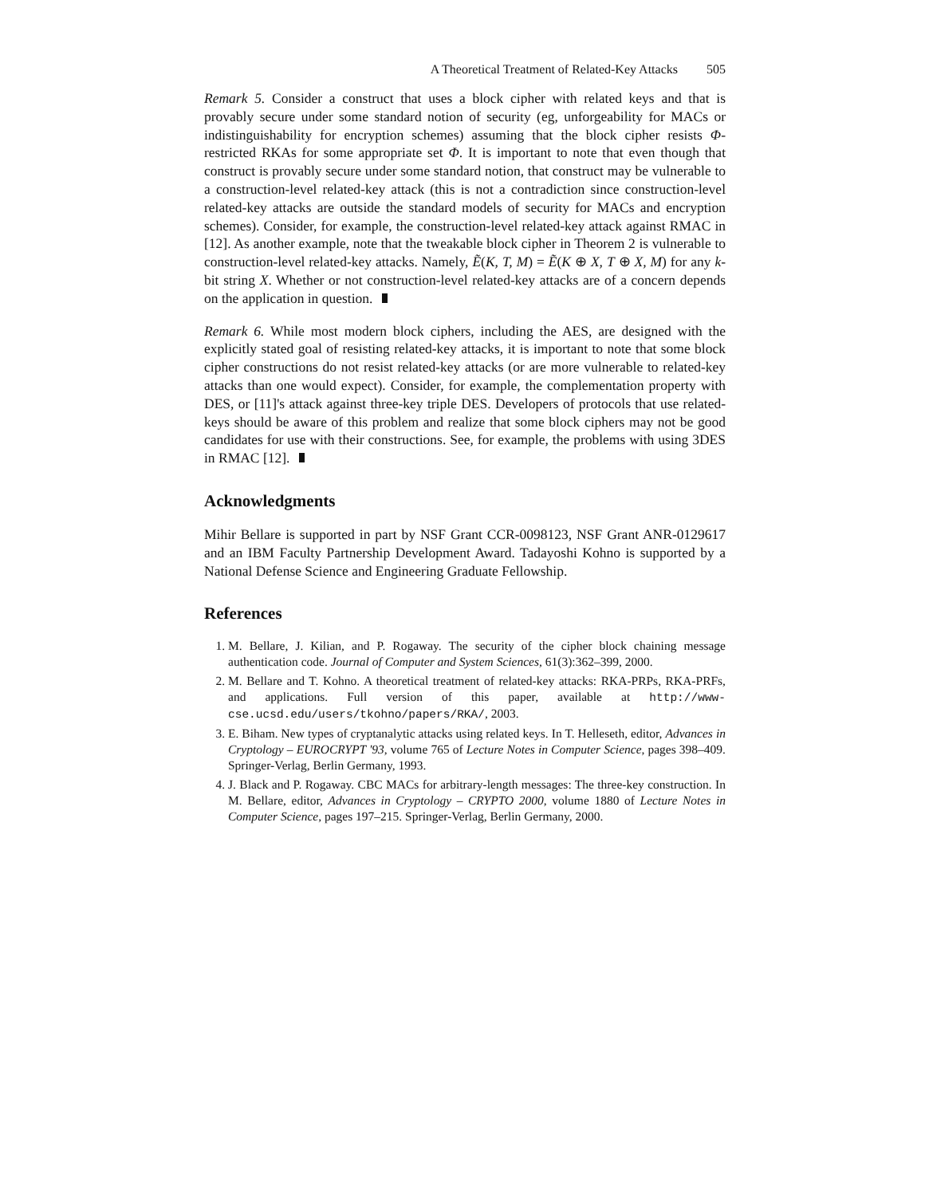A Theoretical Treatment of Related-Key Attacks 505
Remark 5. Consider a construct that uses a block cipher with related keys and that is provably secure under some standard notion of security (eg, unforgeability for MACs or indistinguishability for encryption schemes) assuming that the block cipher resists Φ-restricted RKAs for some appropriate set Φ. It is important to note that even though that construct is provably secure under some standard notion, that construct may be vulnerable to a construction-level related-key attack (this is not a contradiction since construction-level related-key attacks are outside the standard models of security for MACs and encryption schemes). Consider, for example, the construction-level related-key attack against RMAC in [12]. As another example, note that the tweakable block cipher in Theorem 2 is vulnerable to construction-level related-key attacks. Namely, Ẽ(K, T, M) = Ẽ(K ⊕ X, T ⊕ X, M) for any k-bit string X. Whether or not construction-level related-key attacks are of a concern depends on the application in question.
Remark 6. While most modern block ciphers, including the AES, are designed with the explicitly stated goal of resisting related-key attacks, it is important to note that some block cipher constructions do not resist related-key attacks (or are more vulnerable to related-key attacks than one would expect). Consider, for example, the complementation property with DES, or [11]'s attack against three-key triple DES. Developers of protocols that use related-keys should be aware of this problem and realize that some block ciphers may not be good candidates for use with their constructions. See, for example, the problems with using 3DES in RMAC [12].
Acknowledgments
Mihir Bellare is supported in part by NSF Grant CCR-0098123, NSF Grant ANR-0129617 and an IBM Faculty Partnership Development Award. Tadayoshi Kohno is supported by a National Defense Science and Engineering Graduate Fellowship.
References
1. M. Bellare, J. Kilian, and P. Rogaway. The security of the cipher block chaining message authentication code. Journal of Computer and System Sciences, 61(3):362–399, 2000.
2. M. Bellare and T. Kohno. A theoretical treatment of related-key attacks: RKA-PRPs, RKA-PRFs, and applications. Full version of this paper, available at http://www-cse.ucsd.edu/users/tkohno/papers/RKA/, 2003.
3. E. Biham. New types of cryptanalytic attacks using related keys. In T. Helleseth, editor, Advances in Cryptology – EUROCRYPT '93, volume 765 of Lecture Notes in Computer Science, pages 398–409. Springer-Verlag, Berlin Germany, 1993.
4. J. Black and P. Rogaway. CBC MACs for arbitrary-length messages: The three-key construction. In M. Bellare, editor, Advances in Cryptology – CRYPTO 2000, volume 1880 of Lecture Notes in Computer Science, pages 197–215. Springer-Verlag, Berlin Germany, 2000.